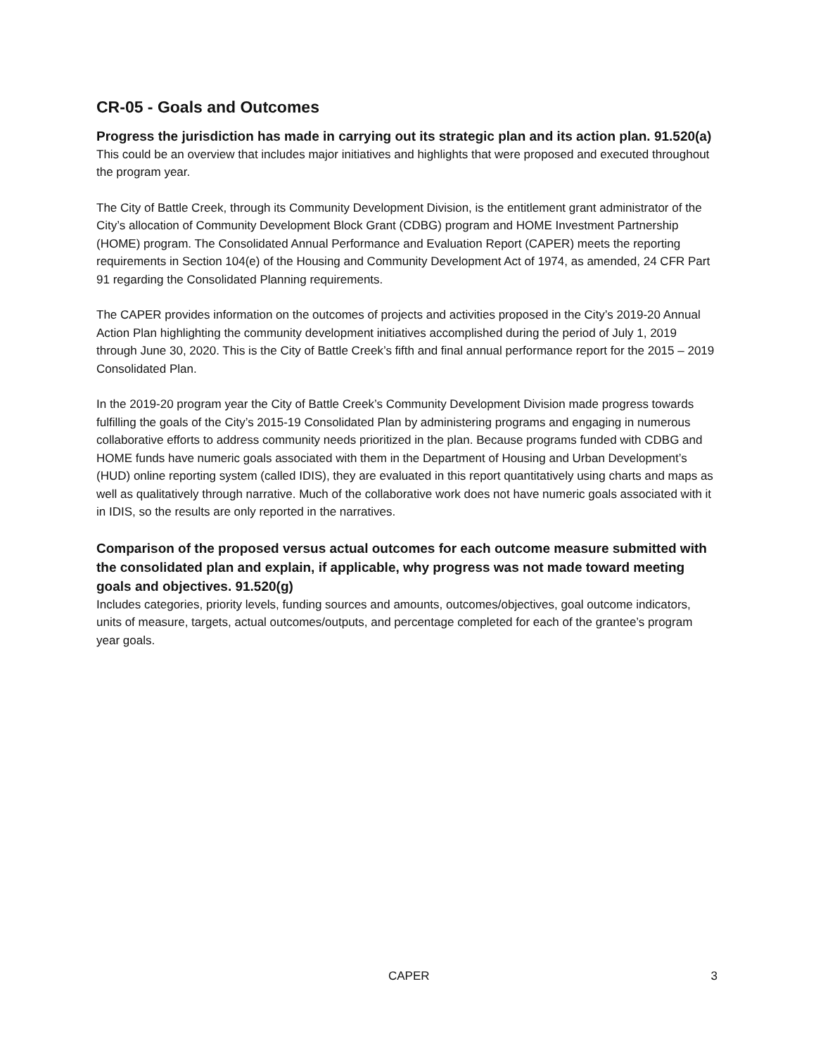CR-05 - Goals and Outcomes
Progress the jurisdiction has made in carrying out its strategic plan and its action plan. 91.520(a)
This could be an overview that includes major initiatives and highlights that were proposed and executed throughout the program year.
The City of Battle Creek, through its Community Development Division, is the entitlement grant administrator of the City’s allocation of Community Development Block Grant (CDBG) program and HOME Investment Partnership (HOME) program. The Consolidated Annual Performance and Evaluation Report (CAPER) meets the reporting requirements in Section 104(e) of the Housing and Community Development Act of 1974, as amended, 24 CFR Part 91 regarding the Consolidated Planning requirements.
The CAPER provides information on the outcomes of projects and activities proposed in the City’s 2019-20 Annual Action Plan highlighting the community development initiatives accomplished during the period of July 1, 2019 through June 30, 2020. This is the City of Battle Creek’s fifth and final annual performance report for the 2015 – 2019 Consolidated Plan.
In the 2019-20 program year the City of Battle Creek’s Community Development Division made progress towards fulfilling the goals of the City’s 2015-19 Consolidated Plan by administering programs and engaging in numerous collaborative efforts to address community needs prioritized in the plan. Because programs funded with CDBG and HOME funds have numeric goals associated with them in the Department of Housing and Urban Development’s (HUD) online reporting system (called IDIS), they are evaluated in this report quantitatively using charts and maps as well as qualitatively through narrative. Much of the collaborative work does not have numeric goals associated with it in IDIS, so the results are only reported in the narratives.
Comparison of the proposed versus actual outcomes for each outcome measure submitted with the consolidated plan and explain, if applicable, why progress was not made toward meeting goals and objectives. 91.520(g)
Includes categories, priority levels, funding sources and amounts, outcomes/objectives, goal outcome indicators, units of measure, targets, actual outcomes/outputs, and percentage completed for each of the grantee’s program year goals.
CAPER 3